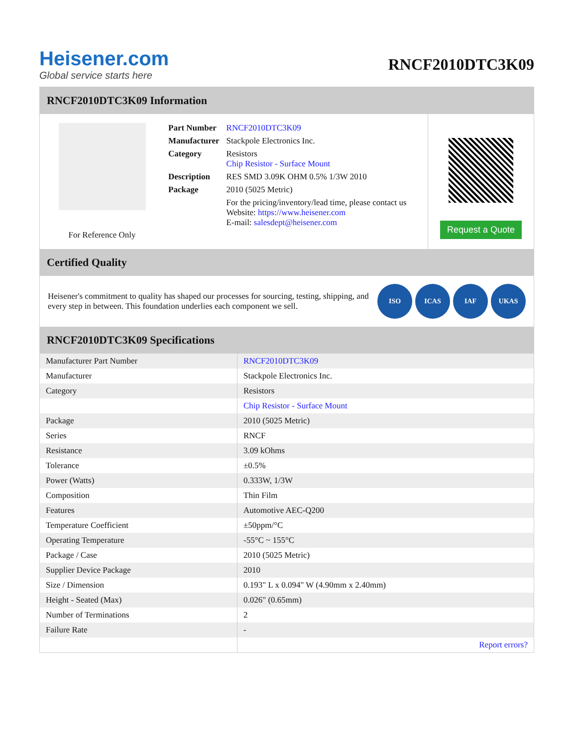Heisener.com
Global service starts here
RNCF2010DTC3K09
RNCF2010DTC3K09 Information
For Reference Only
| Part Number | RNCF2010DTC3K09 |
| Manufacturer | Stackpole Electronics Inc. |
| Category | Resistors Chip Resistor - Surface Mount |
| Description | RES SMD 3.09K OHM 0.5% 1/3W 2010 |
| Package | 2010 (5025 Metric) |
| | For the pricing/inventory/lead time, please contact us Website: https://www.heisener.com E-mail: salesdept@heisener.com |
Request a Quote
Certified Quality
Heisener's commitment to quality has shaped our processes for sourcing, testing, shipping, and every step in between. This foundation underlies each component we sell.
ISO ICAS IAF UKAS
RNCF2010DTC3K09 Specifications
| Manufacturer Part Number | RNCF2010DTC3K09 |
| Manufacturer | Stackpole Electronics Inc. |
| Category | Resistors |
| | Chip Resistor - Surface Mount |
| Package | 2010 (5025 Metric) |
| Series | RNCF |
| Resistance | 3.09 kOhms |
| Tolerance | ±0.5% |
| Power (Watts) | 0.333W, 1/3W |
| Composition | Thin Film |
| Features | Automotive AEC-Q200 |
| Temperature Coefficient | ±50ppm/°C |
| Operating Temperature | -55°C ~ 155°C |
| Package / Case | 2010 (5025 Metric) |
| Supplier Device Package | 2010 |
| Size / Dimension | 0.193" L x 0.094" W (4.90mm x 2.40mm) |
| Height - Seated (Max) | 0.026" (0.65mm) |
| Number of Terminations | 2 |
| Failure Rate | - |
| | Report errors? |